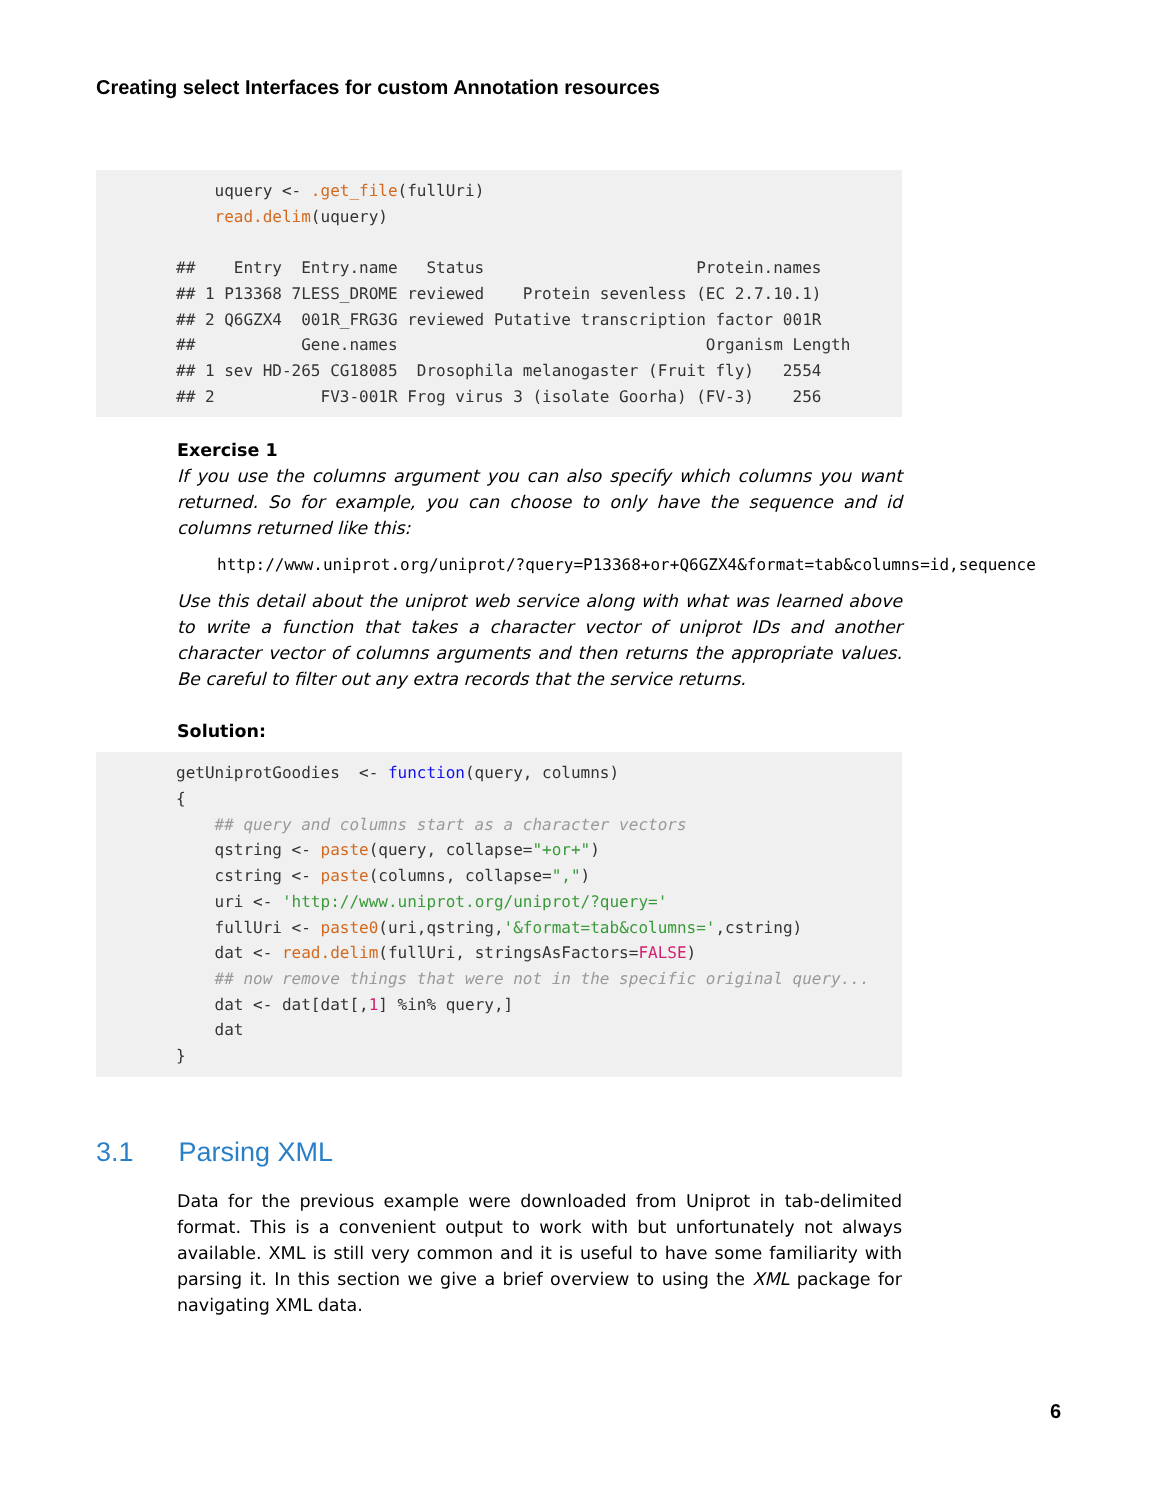Creating select Interfaces for custom Annotation resources
uquery <- .get_file(fullUri) read.delim(uquery) ## Entry Entry.name Status Protein.names ## 1 P13368 7LESS_DROME reviewed Protein sevenless (EC 2.7.10.1) ## 2 Q6GZX4 001R_FRG3G reviewed Putative transcription factor 001R ## Gene.names Organism Length ## 1 sev HD-265 CG18085 Drosophila melanogaster (Fruit fly) 2554 ## 2 FV3-001R Frog virus 3 (isolate Goorha) (FV-3) 256
Exercise 1
If you use the columns argument you can also specify which columns you want returned. So for example, you can choose to only have the sequence and id columns returned like this:
http://www.uniprot.org/uniprot/?query=P13368+or+Q6GZX4&format=tab&columns=id,sequence
Use this detail about the uniprot web service along with what was learned above to write a function that takes a character vector of uniprot IDs and another character vector of columns arguments and then returns the appropriate values. Be careful to filter out any extra records that the service returns.
Solution:
getUniprotGoodies <- function(query, columns) { ## query and columns start as a character vectors qstring <- paste(query, collapse="+or+") cstring <- paste(columns, collapse=",") uri <- 'http://www.uniprot.org/uniprot/?query=' fullUri <- paste0(uri,qstring,'&format=tab&columns=',cstring) dat <- read.delim(fullUri, stringsAsFactors=FALSE) ## now remove things that were not in the specific original query... dat <- dat[dat[,1] %in% query,] dat }
3.1 Parsing XML
Data for the previous example were downloaded from Uniprot in tab-delimited format. This is a convenient output to work with but unfortunately not always available. XML is still very common and it is useful to have some familiarity with parsing it. In this section we give a brief overview to using the XML package for navigating XML data.
6